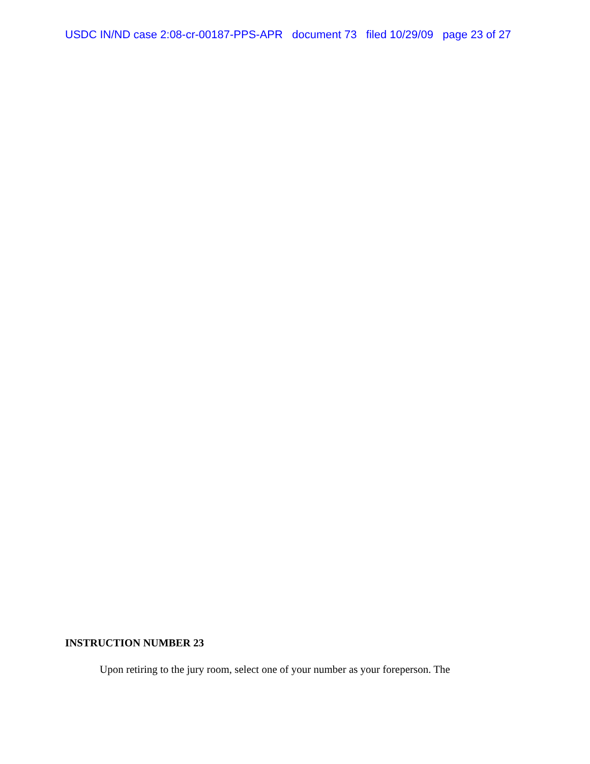USDC IN/ND case 2:08-cr-00187-PPS-APR document 73 filed 10/29/09 page 23 of 27
INSTRUCTION NUMBER 23
Upon retiring to the jury room, select one of your number as your foreperson. The